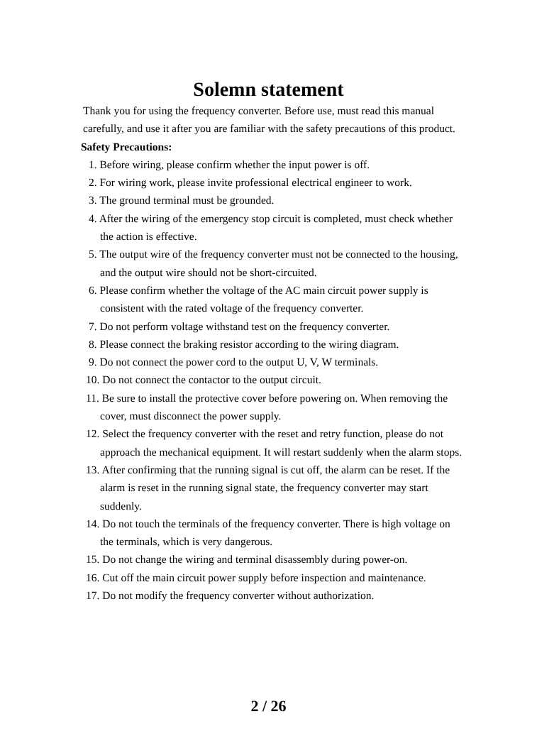Solemn statement
Thank you for using the frequency converter. Before use, must read this manual carefully, and use it after you are familiar with the safety precautions of this product.
Safety Precautions:
1. Before wiring, please confirm whether the input power is off.
2. For wiring work, please invite professional electrical engineer to work.
3. The ground terminal must be grounded.
4. After the wiring of the emergency stop circuit is completed, must check whether the action is effective.
5. The output wire of the frequency converter must not be connected to the housing, and the output wire should not be short-circuited.
6. Please confirm whether the voltage of the AC main circuit power supply is consistent with the rated voltage of the frequency converter.
7. Do not perform voltage withstand test on the frequency converter.
8. Please connect the braking resistor according to the wiring diagram.
9. Do not connect the power cord to the output U, V, W terminals.
10. Do not connect the contactor to the output circuit.
11. Be sure to install the protective cover before powering on. When removing the cover, must disconnect the power supply.
12. Select the frequency converter with the reset and retry function, please do not approach the mechanical equipment. It will restart suddenly when the alarm stops.
13. After confirming that the running signal is cut off, the alarm can be reset. If the alarm is reset in the running signal state, the frequency converter may start suddenly.
14. Do not touch the terminals of the frequency converter. There is high voltage on the terminals, which is very dangerous.
15. Do not change the wiring and terminal disassembly during power-on.
16. Cut off the main circuit power supply before inspection and maintenance.
17. Do not modify the frequency converter without authorization.
2 / 26